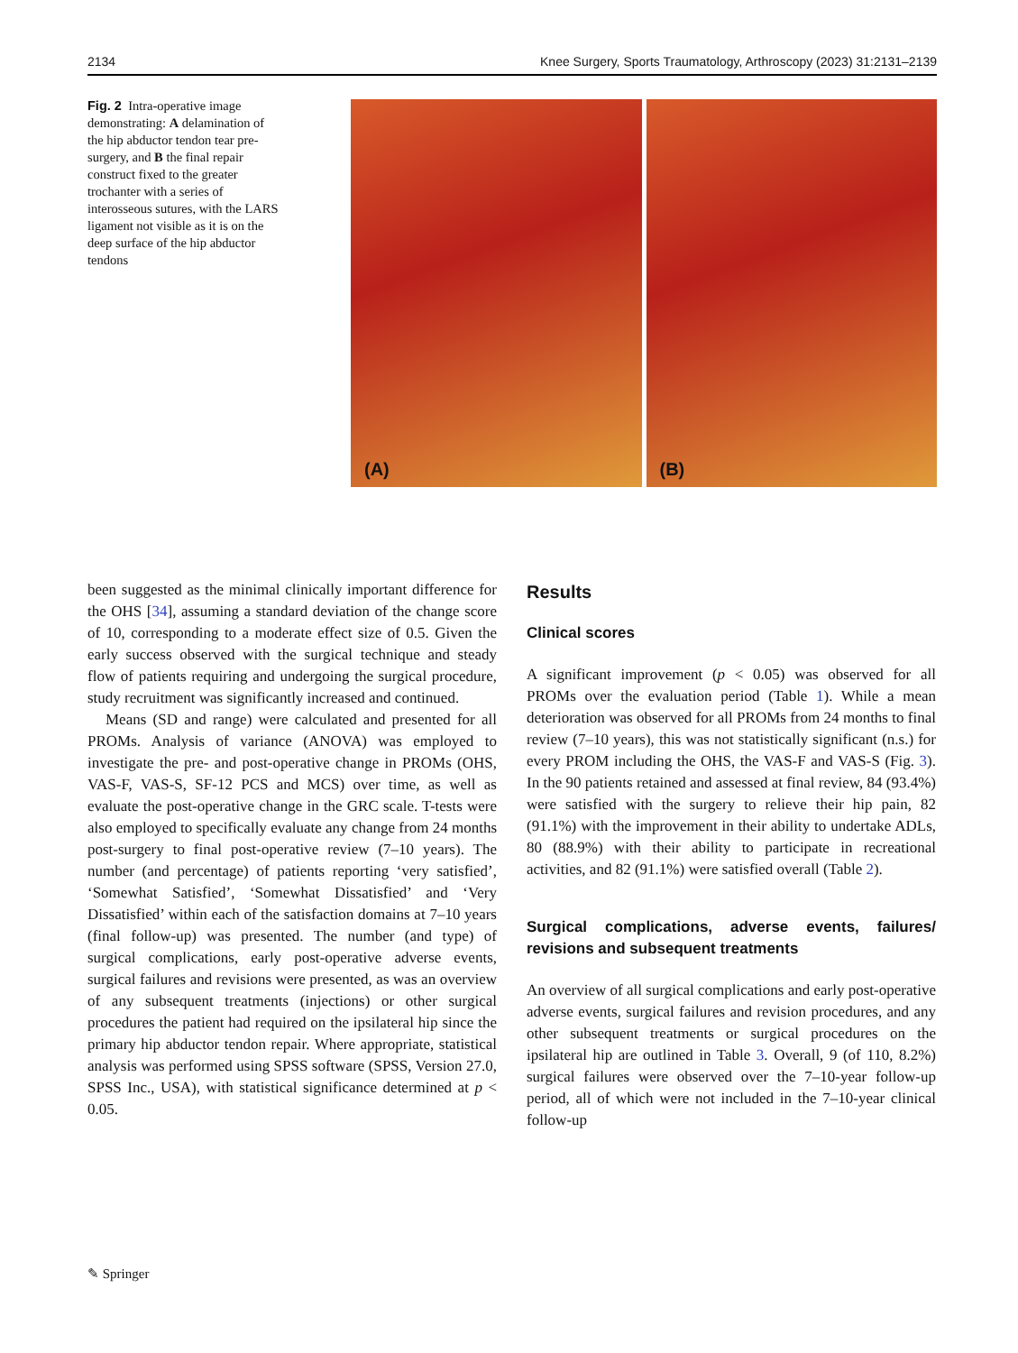2134 Knee Surgery, Sports Traumatology, Arthroscopy (2023) 31:2131–2139
Fig. 2 Intra-operative image demonstrating: A delamination of the hip abductor tendon tear pre-surgery, and B the final repair construct fixed to the greater trochanter with a series of interosseous sutures, with the LARS ligament not visible as it is on the deep surface of the hip abductor tendons
(A)
(B)
been suggested as the minimal clinically important difference for the OHS [34], assuming a standard deviation of the change score of 10, corresponding to a moderate effect size of 0.5. Given the early success observed with the surgical technique and steady flow of patients requiring and undergoing the surgical procedure, study recruitment was significantly increased and continued.
Means (SD and range) were calculated and presented for all PROMs. Analysis of variance (ANOVA) was employed to investigate the pre- and post-operative change in PROMs (OHS, VAS-F, VAS-S, SF-12 PCS and MCS) over time, as well as evaluate the post-operative change in the GRC scale. T-tests were also employed to specifically evaluate any change from 24 months post-surgery to final post-operative review (7–10 years). The number (and percentage) of patients reporting ‘very satisfied’, ‘Somewhat Satisfied’, ‘Somewhat Dissatisfied’ and ‘Very Dissatisfied’ within each of the satisfaction domains at 7–10 years (final follow-up) was presented. The number (and type) of surgical complications, early post-operative adverse events, surgical failures and revisions were presented, as was an overview of any subsequent treatments (injections) or other surgical procedures the patient had required on the ipsilateral hip since the primary hip abductor tendon repair. Where appropriate, statistical analysis was performed using SPSS software (SPSS, Version 27.0, SPSS Inc., USA), with statistical significance determined at p < 0.05.
Results
Clinical scores
A significant improvement (p < 0.05) was observed for all PROMs over the evaluation period (Table 1). While a mean deterioration was observed for all PROMs from 24 months to final review (7–10 years), this was not statistically significant (n.s.) for every PROM including the OHS, the VAS-F and VAS-S (Fig. 3). In the 90 patients retained and assessed at final review, 84 (93.4%) were satisfied with the surgery to relieve their hip pain, 82 (91.1%) with the improvement in their ability to undertake ADLs, 80 (88.9%) with their ability to participate in recreational activities, and 82 (91.1%) were satisfied overall (Table 2).
Surgical complications, adverse events, failures/ revisions and subsequent treatments
An overview of all surgical complications and early post-operative adverse events, surgical failures and revision procedures, and any other subsequent treatments or surgical procedures on the ipsilateral hip are outlined in Table 3. Overall, 9 (of 110, 8.2%) surgical failures were observed over the 7–10-year follow-up period, all of which were not included in the 7–10-year clinical follow-up
✎ Springer